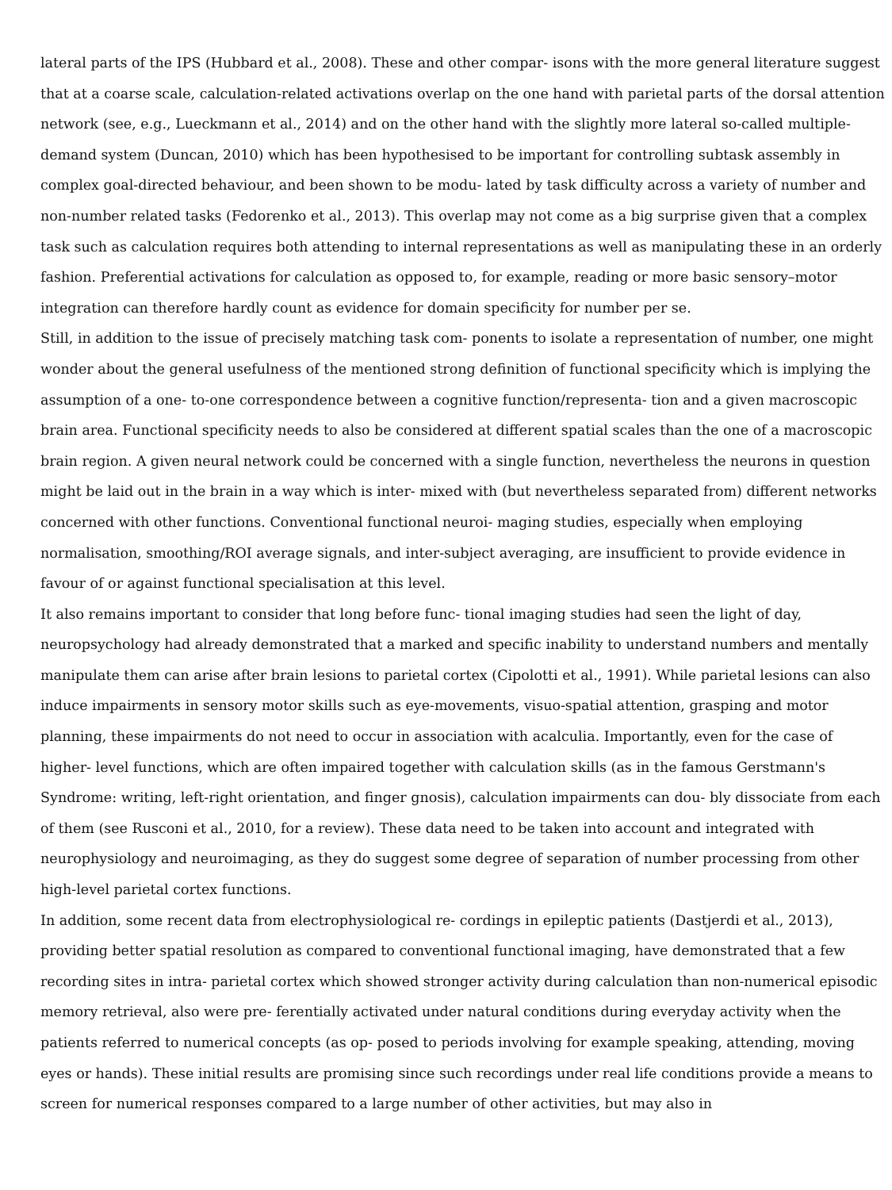lateral parts of the IPS (Hubbard et al., 2008). These and other compar- isons with the more general literature suggest that at a coarse scale, calculation-related activations overlap on the one hand with parietal parts of the dorsal attention network (see, e.g., Lueckmann et al., 2014) and on the other hand with the slightly more lateral so-called multiple-demand system (Duncan, 2010) which has been hypothesised to be important for controlling subtask assembly in complex goal-directed behaviour, and been shown to be modu- lated by task difficulty across a variety of number and non-number related tasks (Fedorenko et al., 2013). This overlap may not come as a big surprise given that a complex task such as calculation requires both attending to internal representations as well as manipulating these in an orderly fashion. Preferential activations for calculation as opposed to, for example, reading or more basic sensory–motor integration can therefore hardly count as evidence for domain specificity for number per se.
Still, in addition to the issue of precisely matching task com- ponents to isolate a representation of number, one might wonder about the general usefulness of the mentioned strong definition of functional specificity which is implying the assumption of a one- to-one correspondence between a cognitive function/representa- tion and a given macroscopic brain area. Functional specificity needs to also be considered at different spatial scales than the one of a macroscopic brain region. A given neural network could be concerned with a single function, nevertheless the neurons in question might be laid out in the brain in a way which is inter- mixed with (but nevertheless separated from) different networks concerned with other functions. Conventional functional neuroi- maging studies, especially when employing normalisation, smoothing/ROI average signals, and inter-subject averaging, are insufficient to provide evidence in favour of or against functional specialisation at this level.
It also remains important to consider that long before func- tional imaging studies had seen the light of day, neuropsychology had already demonstrated that a marked and specific inability to understand numbers and mentally manipulate them can arise after brain lesions to parietal cortex (Cipolotti et al., 1991). While parietal lesions can also induce impairments in sensory motor skills such as eye-movements, visuo-spatial attention, grasping and motor planning, these impairments do not need to occur in association with acalculia. Importantly, even for the case of higher- level functions, which are often impaired together with calculation skills (as in the famous Gerstmann's Syndrome: writing, left-right orientation, and finger gnosis), calculation impairments can dou- bly dissociate from each of them (see Rusconi et al., 2010, for a review). These data need to be taken into account and integrated with neurophysiology and neuroimaging, as they do suggest some degree of separation of number processing from other high-level parietal cortex functions.
In addition, some recent data from electrophysiological re- cordings in epileptic patients (Dastjerdi et al., 2013), providing better spatial resolution as compared to conventional functional imaging, have demonstrated that a few recording sites in intra- parietal cortex which showed stronger activity during calculation than non-numerical episodic memory retrieval, also were pre- ferentially activated under natural conditions during everyday activity when the patients referred to numerical concepts (as op- posed to periods involving for example speaking, attending, moving eyes or hands). These initial results are promising since such recordings under real life conditions provide a means to screen for numerical responses compared to a large number of other activities, but may also in